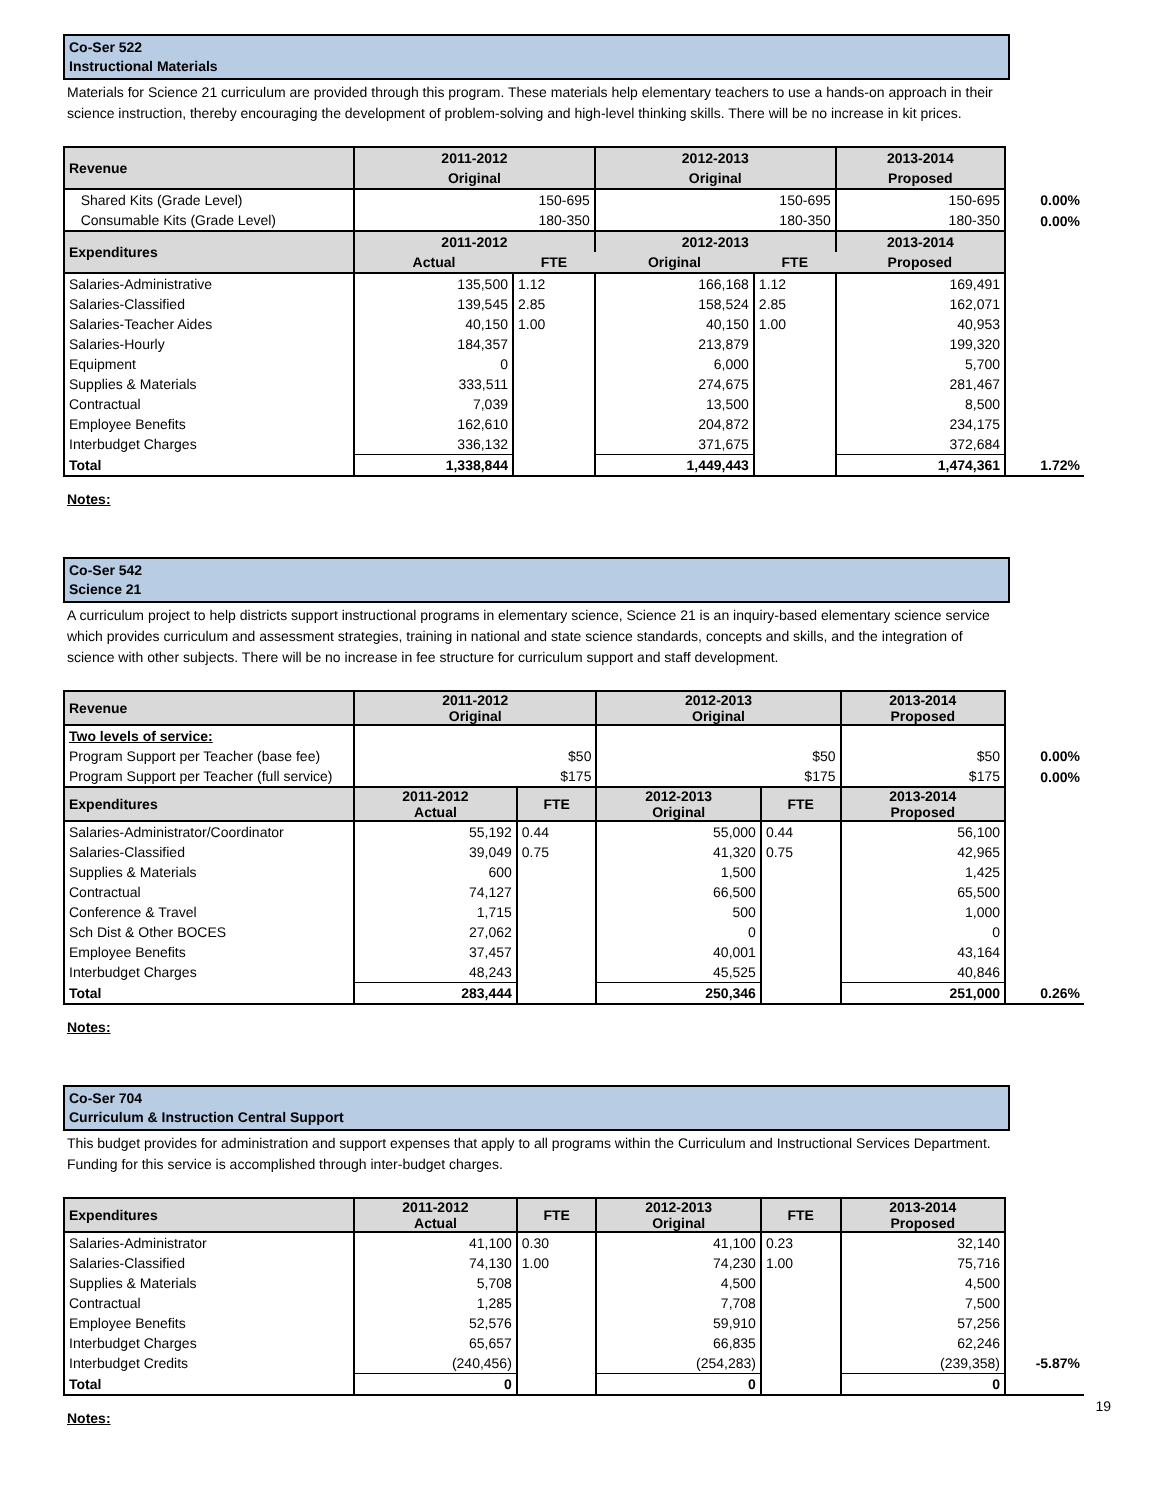Co-Ser 522
Instructional Materials
Materials for Science 21 curriculum are provided through this program. These materials help elementary teachers to use a hands-on approach in their science instruction, thereby encouraging the development of problem-solving and high-level thinking skills. There will be no increase in kit prices.
| Revenue | 2011-2012 | | 2012-2013 | | 2013-2014 | |
| | Original | | Original | | Proposed | |
| Shared Kits (Grade Level) | 150-695 | | 150-695 | | 150-695 | 0.00% |
| Consumable Kits (Grade Level) | 180-350 | | 180-350 | | 180-350 | 0.00% |
| Expenditures | 2011-2012 | | 2012-2013 | | 2013-2014 | |
| | Actual | FTE | Original | FTE | Proposed | |
| Salaries-Administrative | 135,500 | 1.12 | 166,168 | 1.12 | 169,491 | |
| Salaries-Classified | 139,545 | 2.85 | 158,524 | 2.85 | 162,071 | |
| Salaries-Teacher Aides | 40,150 | 1.00 | 40,150 | 1.00 | 40,953 | |
| Salaries-Hourly | 184,357 | | 213,879 | | 199,320 | |
| Equipment | 0 | | 6,000 | | 5,700 | |
| Supplies & Materials | 333,511 | | 274,675 | | 281,467 | |
| Contractual | 7,039 | | 13,500 | | 8,500 | |
| Employee Benefits | 162,610 | | 204,872 | | 234,175 | |
| Interbudget Charges | 336,132 | | 371,675 | | 372,684 | |
| Total | 1,338,844 | | 1,449,443 | | 1,474,361 | 1.72% |
Notes:
Co-Ser 542
Science 21
A curriculum project to help districts support instructional programs in elementary science, Science 21 is an inquiry-based elementary science service which provides curriculum and assessment strategies, training in national and state science standards, concepts and skills, and the integration of science with other subjects. There will be no increase in fee structure for curriculum support and staff development.
| Revenue | 2011-2012 Original | | 2012-2013 Original | | 2013-2014 Proposed | |
| Two levels of service: | | | | | | |
| Program Support per Teacher (base fee) | $50 | | $50 | | $50 | 0.00% |
| Program Support per Teacher (full service) | $175 | | $175 | | $175 | 0.00% |
| Expenditures | 2011-2012 Actual | FTE | 2012-2013 Original | FTE | 2013-2014 Proposed | |
| Salaries-Administrator/Coordinator | 55,192 | 0.44 | 55,000 | 0.44 | 56,100 | |
| Salaries-Classified | 39,049 | 0.75 | 41,320 | 0.75 | 42,965 | |
| Supplies & Materials | 600 | | 1,500 | | 1,425 | |
| Contractual | 74,127 | | 66,500 | | 65,500 | |
| Conference & Travel | 1,715 | | 500 | | 1,000 | |
| Sch Dist & Other BOCES | 27,062 | | 0 | | 0 | |
| Employee Benefits | 37,457 | | 40,001 | | 43,164 | |
| Interbudget Charges | 48,243 | | 45,525 | | 40,846 | |
| Total | 283,444 | | 250,346 | | 251,000 | 0.26% |
Notes:
Co-Ser 704
Curriculum & Instruction Central Support
This budget provides for administration and support expenses that apply to all programs within the Curriculum and Instructional Services Department. Funding for this service is accomplished through inter-budget charges.
| Expenditures | 2011-2012 Actual | FTE | 2012-2013 Original | FTE | 2013-2014 Proposed | |
| Salaries-Administrator | 41,100 | 0.30 | 41,100 | 0.23 | 32,140 | |
| Salaries-Classified | 74,130 | 1.00 | 74,230 | 1.00 | 75,716 | |
| Supplies & Materials | 5,708 | | 4,500 | | 4,500 | |
| Contractual | 1,285 | | 7,708 | | 7,500 | |
| Employee Benefits | 52,576 | | 59,910 | | 57,256 | |
| Interbudget Charges | 65,657 | | 66,835 | | 62,246 | |
| Interbudget Credits | (240,456) | | (254,283) | | (239,358) | -5.87% |
| Total | 0 | | 0 | | 0 | |
Notes:
19